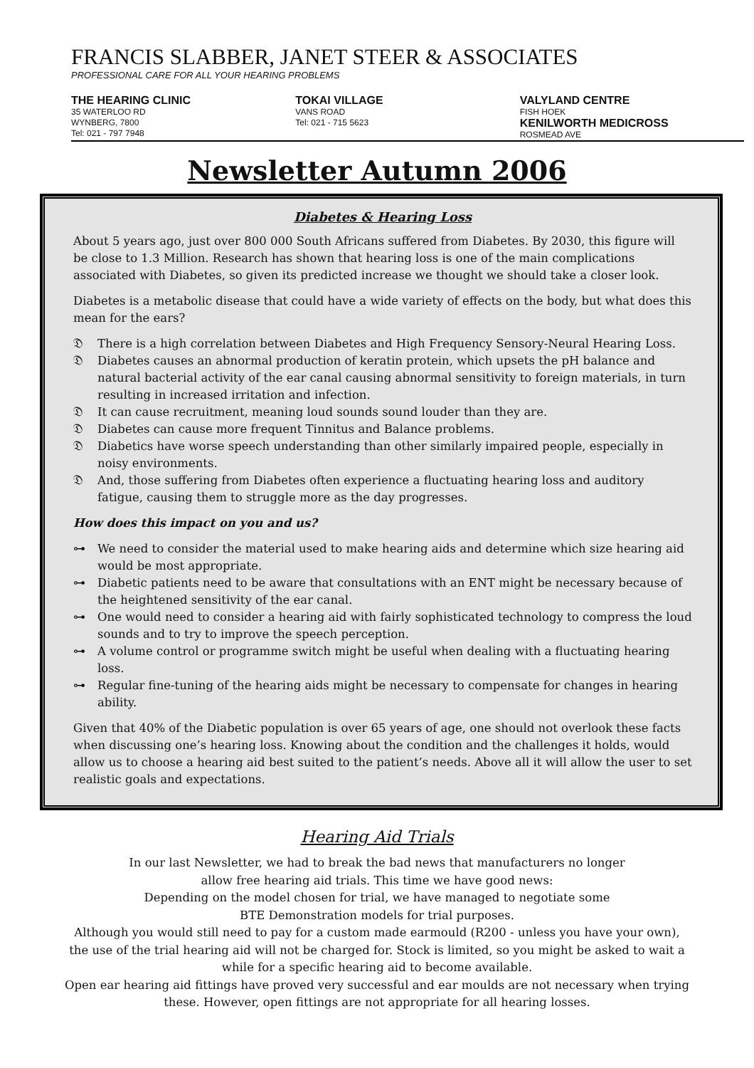FRANCIS SLABBER, JANET STEER & ASSOCIATES
PROFESSIONAL CARE FOR ALL YOUR HEARING PROBLEMS
THE HEARING CLINIC
35 WATERLOO RD
WYNBERG, 7800
Tel: 021 - 797 7948
TOKAI VILLAGE
VANS ROAD
Tel: 021 - 715 5623
VALYLAND CENTRE
FISH HOEK
KENILWORTH MEDICROSS
ROSMEAD AVE
Newsletter Autumn 2006
Diabetes & Hearing Loss
About 5 years ago, just over 800 000 South Africans suffered from Diabetes. By 2030, this figure will be close to 1.3 Million. Research has shown that hearing loss is one of the main complications associated with Diabetes, so given its predicted increase we thought we should take a closer look.
Diabetes is a metabolic disease that could have a wide variety of effects on the body, but what does this mean for the ears?
𝔇 There is a high correlation between Diabetes and High Frequency Sensory-Neural Hearing Loss.
𝔇 Diabetes causes an abnormal production of keratin protein, which upsets the pH balance and natural bacterial activity of the ear canal causing abnormal sensitivity to foreign materials, in turn resulting in increased irritation and infection.
𝔇 It can cause recruitment, meaning loud sounds sound louder than they are.
𝔇 Diabetes can cause more frequent Tinnitus and Balance problems.
𝔇 Diabetics have worse speech understanding than other similarly impaired people, especially in noisy environments.
𝔇 And, those suffering from Diabetes often experience a fluctuating hearing loss and auditory fatigue, causing them to struggle more as the day progresses.
How does this impact on you and us?
⊶ We need to consider the material used to make hearing aids and determine which size hearing aid would be most appropriate.
⊶ Diabetic patients need to be aware that consultations with an ENT might be necessary because of the heightened sensitivity of the ear canal.
⊶ One would need to consider a hearing aid with fairly sophisticated technology to compress the loud sounds and to try to improve the speech perception.
⊶ A volume control or programme switch might be useful when dealing with a fluctuating hearing loss.
⊶ Regular fine-tuning of the hearing aids might be necessary to compensate for changes in hearing ability.
Given that 40% of the Diabetic population is over 65 years of age, one should not overlook these facts when discussing one’s hearing loss. Knowing about the condition and the challenges it holds, would allow us to choose a hearing aid best suited to the patient’s needs. Above all it will allow the user to set realistic goals and expectations.
Hearing Aid Trials
In our last Newsletter, we had to break the bad news that manufacturers no longer
allow free hearing aid trials. This time we have good news:
Depending on the model chosen for trial, we have managed to negotiate some
BTE Demonstration models for trial purposes.
Although you would still need to pay for a custom made earmould (R200 - unless you have your own), the use of the trial hearing aid will not be charged for. Stock is limited, so you might be asked to wait a while for a specific hearing aid to become available.
Open ear hearing aid fittings have proved very successful and ear moulds are not necessary when trying these. However, open fittings are not appropriate for all hearing losses.